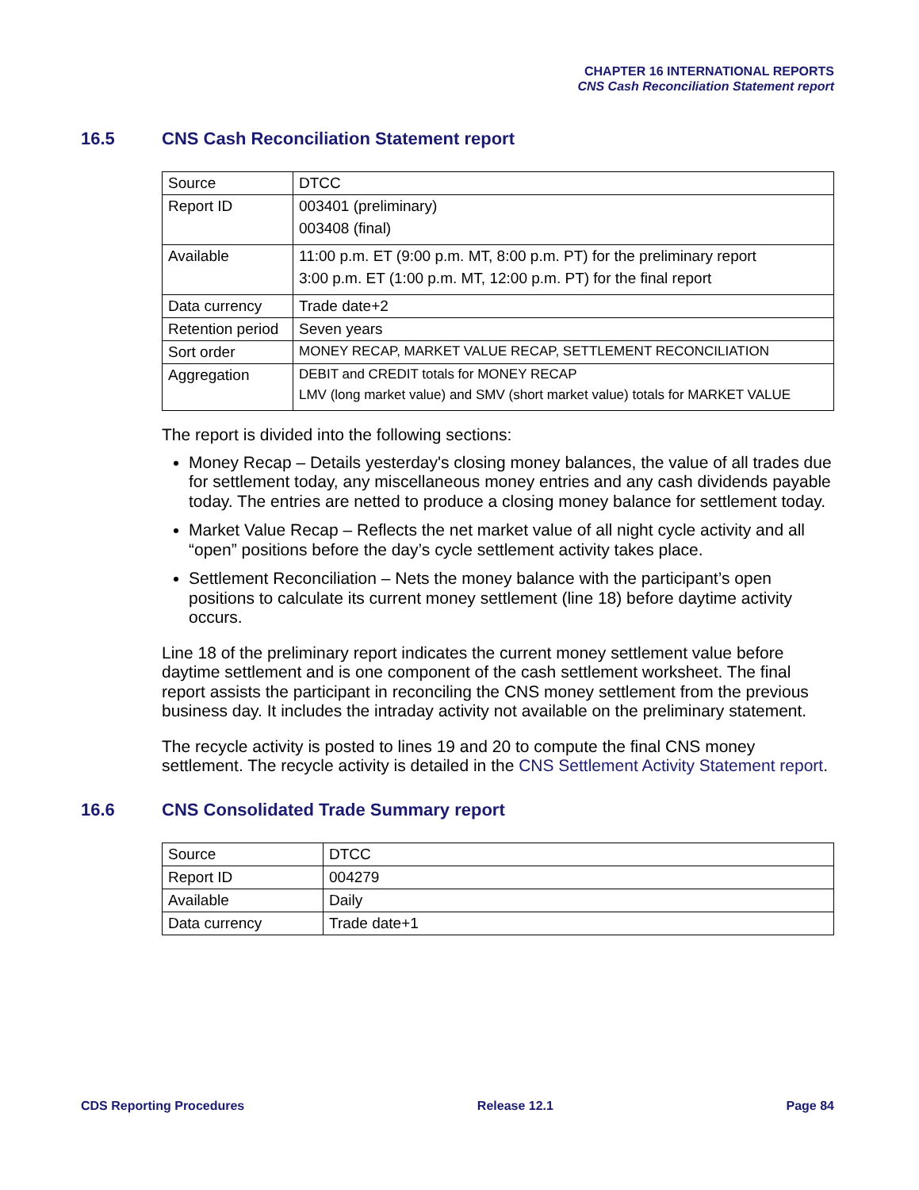CHAPTER 16 INTERNATIONAL REPORTS
CNS Cash Reconciliation Statement report
16.5 CNS Cash Reconciliation Statement report
| Source | DTCC |
| Report ID | 003401 (preliminary) 003408 (final) |
| Available | 11:00 p.m. ET (9:00 p.m. MT, 8:00 p.m. PT) for the preliminary report 3:00 p.m. ET (1:00 p.m. MT, 12:00 p.m. PT) for the final report |
| Data currency | Trade date+2 |
| Retention period | Seven years |
| Sort order | MONEY RECAP, MARKET VALUE RECAP, SETTLEMENT RECONCILIATION |
| Aggregation | DEBIT and CREDIT totals for MONEY RECAP LMV (long market value) and SMV (short market value) totals for MARKET VALUE |
The report is divided into the following sections:
Money Recap – Details yesterday's closing money balances, the value of all trades due for settlement today, any miscellaneous money entries and any cash dividends payable today. The entries are netted to produce a closing money balance for settlement today.
Market Value Recap – Reflects the net market value of all night cycle activity and all “open” positions before the day’s cycle settlement activity takes place.
Settlement Reconciliation – Nets the money balance with the participant’s open positions to calculate its current money settlement (line 18) before daytime activity occurs.
Line 18 of the preliminary report indicates the current money settlement value before daytime settlement and is one component of the cash settlement worksheet. The final report assists the participant in reconciling the CNS money settlement from the previous business day. It includes the intraday activity not available on the preliminary statement.
The recycle activity is posted to lines 19 and 20 to compute the final CNS money settlement. The recycle activity is detailed in the CNS Settlement Activity Statement report.
16.6 CNS Consolidated Trade Summary report
| Source | DTCC |
| Report ID | 004279 |
| Available | Daily |
| Data currency | Trade date+1 |
CDS Reporting Procedures Release 12.1 Page 84